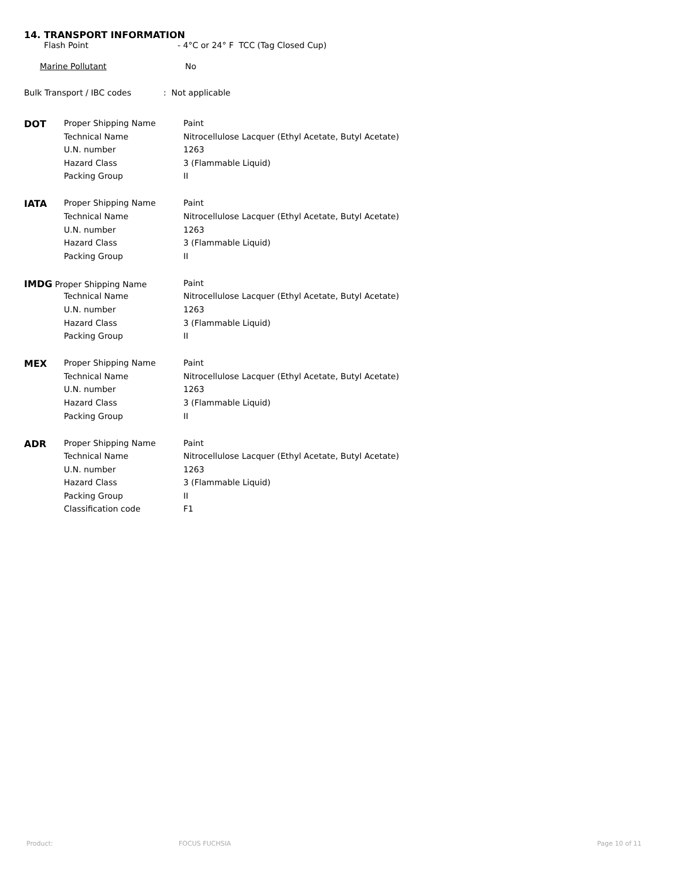14. TRANSPORT INFORMATION
Flash Point - 4°C or 24° F TCC (Tag Closed Cup)
Marine Pollutant No
Bulk Transport / IBC codes: Not applicable
| DOT | Proper Shipping Name | Paint |
| | Technical Name | Nitrocellulose Lacquer (Ethyl Acetate, Butyl Acetate) |
| | U.N. number | 1263 |
| | Hazard Class | 3 (Flammable Liquid) |
| | Packing Group | II |
| IATA | Proper Shipping Name | Paint |
| | Technical Name | Nitrocellulose Lacquer (Ethyl Acetate, Butyl Acetate) |
| | U.N. number | 1263 |
| | Hazard Class | 3 (Flammable Liquid) |
| | Packing Group | II |
| IMDG Proper Shipping Name | | Paint |
| | Technical Name | Nitrocellulose Lacquer (Ethyl Acetate, Butyl Acetate) |
| | U.N. number | 1263 |
| | Hazard Class | 3 (Flammable Liquid) |
| | Packing Group | II |
| MEX | Proper Shipping Name | Paint |
| | Technical Name | Nitrocellulose Lacquer (Ethyl Acetate, Butyl Acetate) |
| | U.N. number | 1263 |
| | Hazard Class | 3 (Flammable Liquid) |
| | Packing Group | II |
| ADR | Proper Shipping Name | Paint |
| | Technical Name | Nitrocellulose Lacquer (Ethyl Acetate, Butyl Acetate) |
| | U.N. number | 1263 |
| | Hazard Class | 3 (Flammable Liquid) |
| | Packing Group | II |
| | Classification code | F1 |
Product: FOCUS FUCHSIA Page 10 of 11